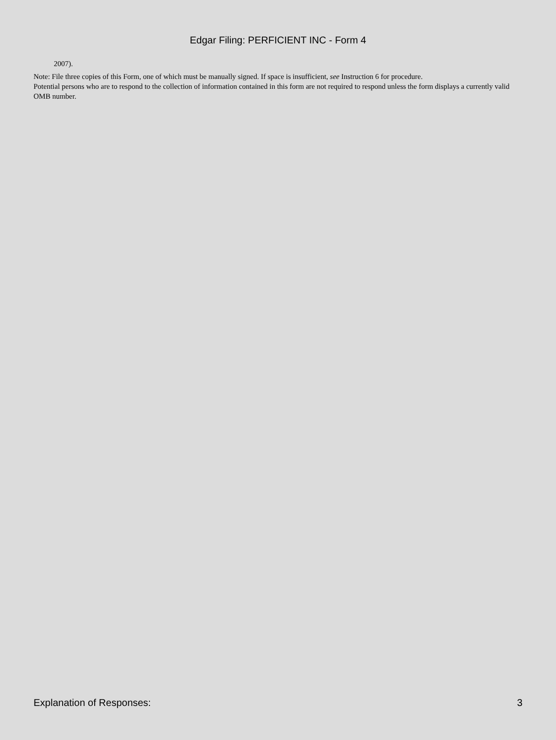Edgar Filing: PERFICIENT INC - Form 4
2007).
Note: File three copies of this Form, one of which must be manually signed. If space is insufficient, see Instruction 6 for procedure.
Potential persons who are to respond to the collection of information contained in this form are not required to respond unless the form displays a currently valid OMB number.
Explanation of Responses: 3